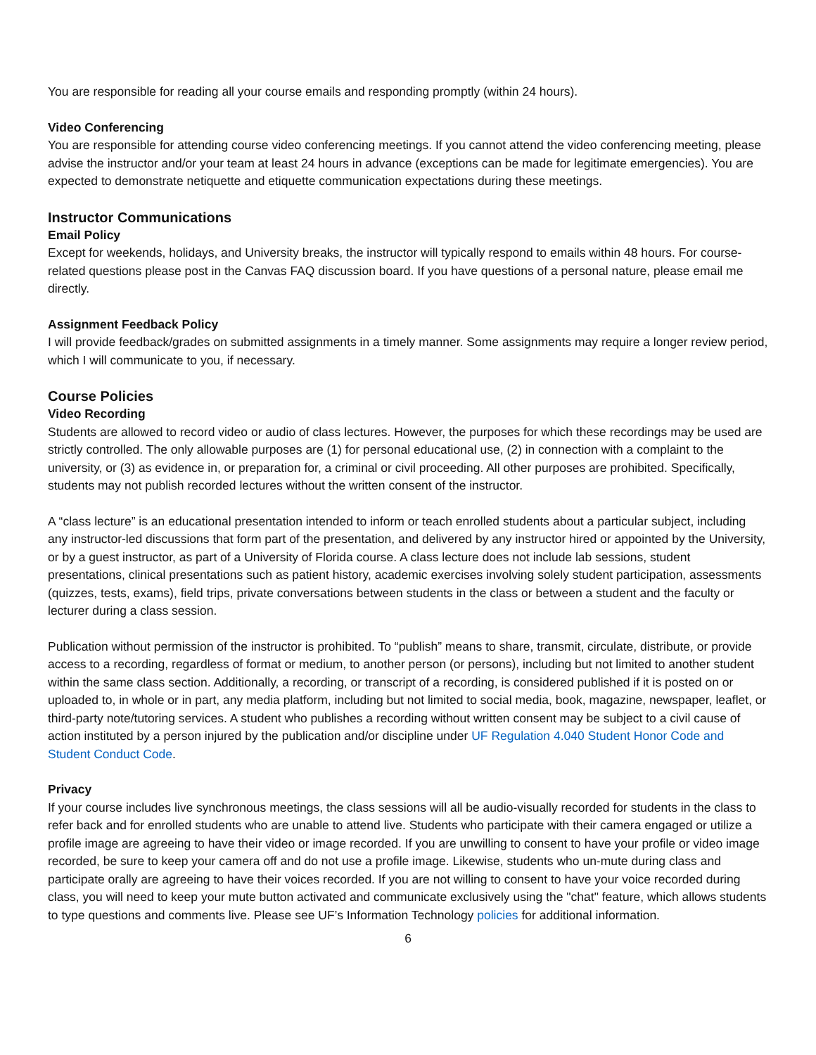You are responsible for reading all your course emails and responding promptly (within 24 hours).
Video Conferencing
You are responsible for attending course video conferencing meetings. If you cannot attend the video conferencing meeting, please advise the instructor and/or your team at least 24 hours in advance (exceptions can be made for legitimate emergencies). You are expected to demonstrate netiquette and etiquette communication expectations during these meetings.
Instructor Communications
Email Policy
Except for weekends, holidays, and University breaks, the instructor will typically respond to emails within 48 hours. For course-related questions please post in the Canvas FAQ discussion board. If you have questions of a personal nature, please email me directly.
Assignment Feedback Policy
I will provide feedback/grades on submitted assignments in a timely manner. Some assignments may require a longer review period, which I will communicate to you, if necessary.
Course Policies
Video Recording
Students are allowed to record video or audio of class lectures. However, the purposes for which these recordings may be used are strictly controlled. The only allowable purposes are (1) for personal educational use, (2) in connection with a complaint to the university, or (3) as evidence in, or preparation for, a criminal or civil proceeding. All other purposes are prohibited. Specifically, students may not publish recorded lectures without the written consent of the instructor.
A “class lecture” is an educational presentation intended to inform or teach enrolled students about a particular subject, including any instructor-led discussions that form part of the presentation, and delivered by any instructor hired or appointed by the University, or by a guest instructor, as part of a University of Florida course. A class lecture does not include lab sessions, student presentations, clinical presentations such as patient history, academic exercises involving solely student participation, assessments (quizzes, tests, exams), field trips, private conversations between students in the class or between a student and the faculty or lecturer during a class session.
Publication without permission of the instructor is prohibited. To “publish” means to share, transmit, circulate, distribute, or provide access to a recording, regardless of format or medium, to another person (or persons), including but not limited to another student within the same class section. Additionally, a recording, or transcript of a recording, is considered published if it is posted on or uploaded to, in whole or in part, any media platform, including but not limited to social media, book, magazine, newspaper, leaflet, or third-party note/tutoring services. A student who publishes a recording without written consent may be subject to a civil cause of action instituted by a person injured by the publication and/or discipline under UF Regulation 4.040 Student Honor Code and Student Conduct Code.
Privacy
If your course includes live synchronous meetings, the class sessions will all be audio-visually recorded for students in the class to refer back and for enrolled students who are unable to attend live. Students who participate with their camera engaged or utilize a profile image are agreeing to have their video or image recorded. If you are unwilling to consent to have your profile or video image recorded, be sure to keep your camera off and do not use a profile image. Likewise, students who un-mute during class and participate orally are agreeing to have their voices recorded. If you are not willing to consent to have your voice recorded during class, you will need to keep your mute button activated and communicate exclusively using the "chat" feature, which allows students to type questions and comments live. Please see UF’s Information Technology policies for additional information.
6